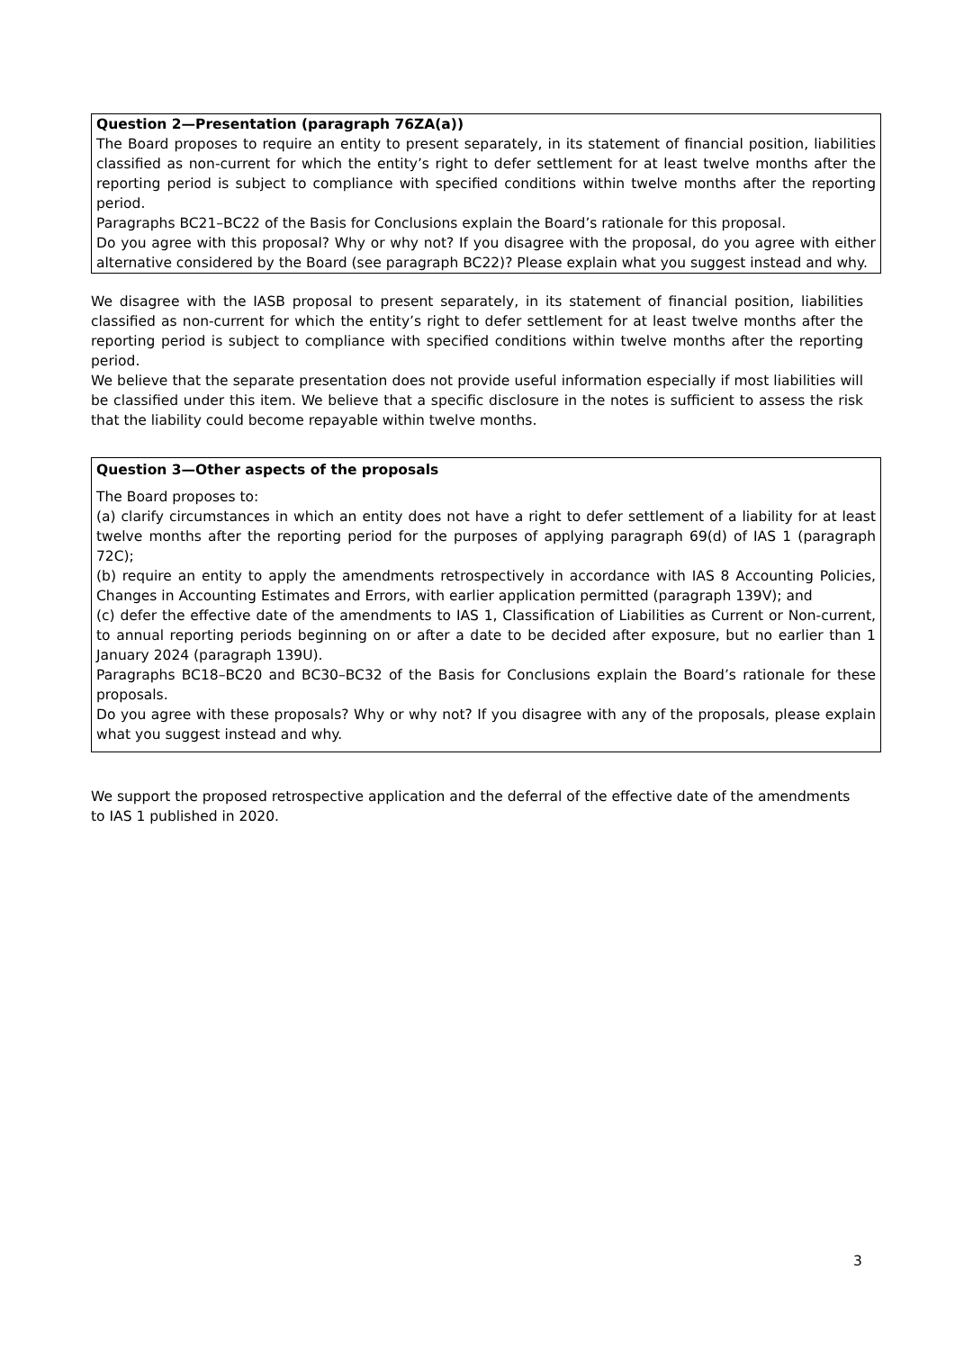Question 2—Presentation (paragraph 76ZA(a))
The Board proposes to require an entity to present separately, in its statement of financial position, liabilities classified as non-current for which the entity’s right to defer settlement for at least twelve months after the reporting period is subject to compliance with specified conditions within twelve months after the reporting period.
Paragraphs BC21–BC22 of the Basis for Conclusions explain the Board’s rationale for this proposal.
Do you agree with this proposal? Why or why not? If you disagree with the proposal, do you agree with either alternative considered by the Board (see paragraph BC22)? Please explain what you suggest instead and why.
We disagree with the IASB proposal to present separately, in its statement of financial position, liabilities classified as non-current for which the entity’s right to defer settlement for at least twelve months after the reporting period is subject to compliance with specified conditions within twelve months after the reporting period.
We believe that the separate presentation does not provide useful information especially if most liabilities will be classified under this item. We believe that a specific disclosure in the notes is sufficient to assess the risk that the liability could become repayable within twelve months.
Question 3—Other aspects of the proposals
The Board proposes to:
(a) clarify circumstances in which an entity does not have a right to defer settlement of a liability for at least twelve months after the reporting period for the purposes of applying paragraph 69(d) of IAS 1 (paragraph 72C);
(b) require an entity to apply the amendments retrospectively in accordance with IAS 8 Accounting Policies, Changes in Accounting Estimates and Errors, with earlier application permitted (paragraph 139V); and
(c) defer the effective date of the amendments to IAS 1, Classification of Liabilities as Current or Non-current, to annual reporting periods beginning on or after a date to be decided after exposure, but no earlier than 1 January 2024 (paragraph 139U).
Paragraphs BC18–BC20 and BC30–BC32 of the Basis for Conclusions explain the Board’s rationale for these proposals.
Do you agree with these proposals? Why or why not? If you disagree with any of the proposals, please explain what you suggest instead and why.
We support the proposed retrospective application and the deferral of the effective date of the amendments to IAS 1 published in 2020.
3